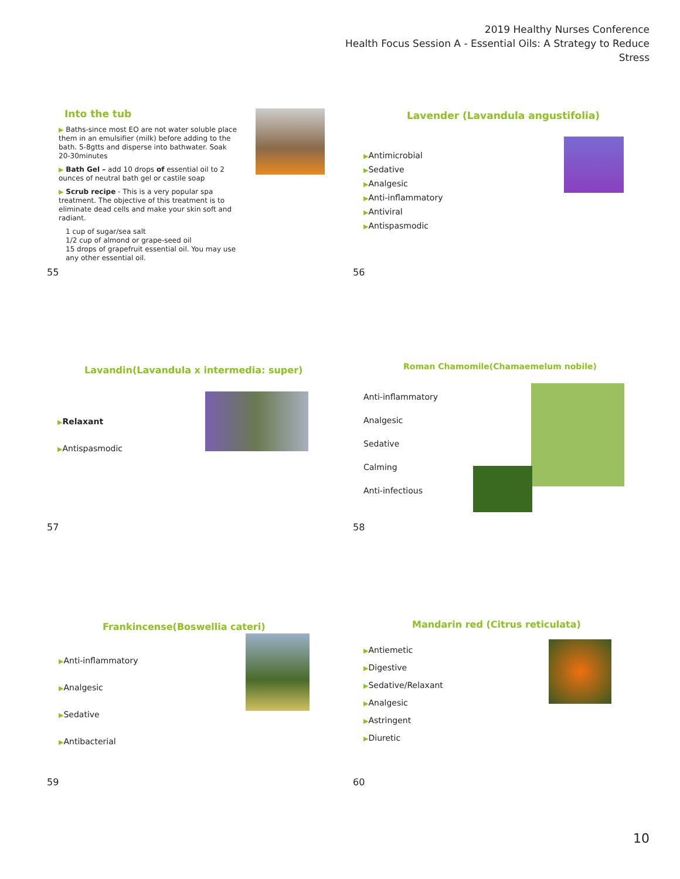2019 Healthy Nurses Conference
Health Focus Session A - Essential Oils: A Strategy to Reduce Stress
Into the tub
▶ Baths-since most EO are not water soluble place them in an emulsifier (milk) before adding to the bath. 5-8gtts and disperse into bathwater. Soak 20-30minutes
▶ Bath Gel – add 10 drops of essential oil to 2 ounces of neutral bath gel or castile soap
▶ Scrub recipe - This is a very popular spa treatment. The objective of this treatment is to eliminate dead cells and make your skin soft and radiant.
1 cup of sugar/sea salt
1/2 cup of almond or grape-seed oil
15 drops of grapefruit essential oil. You may use any other essential oil.
Lavender (Lavandula angustifolia)
▶Antimicrobial
▶Sedative
▶Analgesic
▶Anti-inflammatory
▶Antiviral
▶Antispasmodic
55
56
Lavandin(Lavandula x intermedia: super)
▶Relaxant
▶Antispasmodic
Roman Chamomile(Chamaemelum nobile)
Anti-inflammatory
Analgesic
Sedative
Calming
Anti-infectious
57
58
Frankincense(Boswellia cateri)
▶Anti-inflammatory
▶Analgesic
▶Sedative
▶Antibacterial
Mandarin red (Citrus reticulata)
▶Antiemetic
▶Digestive
▶Sedative/Relaxant
▶Analgesic
▶Astringent
▶Diuretic
59
60
10